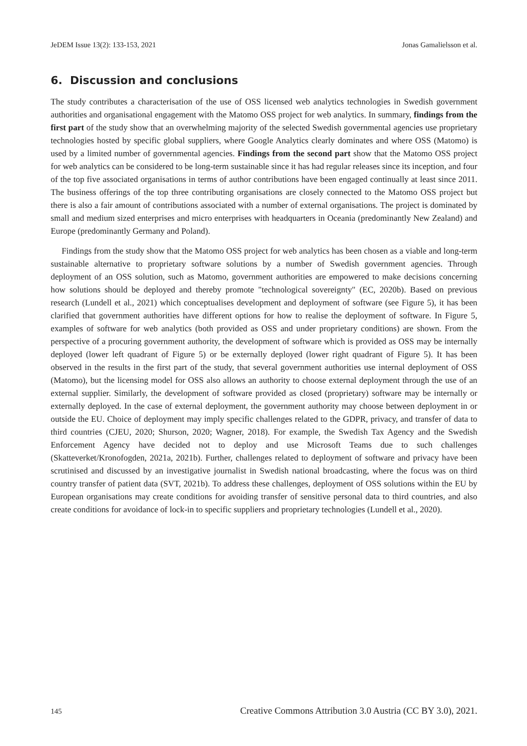JeDEM Issue 13(2): 133-153, 2021 Jonas Gamalielsson et al.
6. Discussion and conclusions
The study contributes a characterisation of the use of OSS licensed web analytics technologies in Swedish government authorities and organisational engagement with the Matomo OSS project for web analytics. In summary, findings from the first part of the study show that an overwhelming majority of the selected Swedish governmental agencies use proprietary technologies hosted by specific global suppliers, where Google Analytics clearly dominates and where OSS (Matomo) is used by a limited number of governmental agencies. Findings from the second part show that the Matomo OSS project for web analytics can be considered to be long-term sustainable since it has had regular releases since its inception, and four of the top five associated organisations in terms of author contributions have been engaged continually at least since 2011. The business offerings of the top three contributing organisations are closely connected to the Matomo OSS project but there is also a fair amount of contributions associated with a number of external organisations. The project is dominated by small and medium sized enterprises and micro enterprises with headquarters in Oceania (predominantly New Zealand) and Europe (predominantly Germany and Poland).
Findings from the study show that the Matomo OSS project for web analytics has been chosen as a viable and long-term sustainable alternative to proprietary software solutions by a number of Swedish government agencies. Through deployment of an OSS solution, such as Matomo, government authorities are empowered to make decisions concerning how solutions should be deployed and thereby promote "technological sovereignty" (EC, 2020b). Based on previous research (Lundell et al., 2021) which conceptualises development and deployment of software (see Figure 5), it has been clarified that government authorities have different options for how to realise the deployment of software. In Figure 5, examples of software for web analytics (both provided as OSS and under proprietary conditions) are shown. From the perspective of a procuring government authority, the development of software which is provided as OSS may be internally deployed (lower left quadrant of Figure 5) or be externally deployed (lower right quadrant of Figure 5). It has been observed in the results in the first part of the study, that several government authorities use internal deployment of OSS (Matomo), but the licensing model for OSS also allows an authority to choose external deployment through the use of an external supplier. Similarly, the development of software provided as closed (proprietary) software may be internally or externally deployed. In the case of external deployment, the government authority may choose between deployment in or outside the EU. Choice of deployment may imply specific challenges related to the GDPR, privacy, and transfer of data to third countries (CJEU, 2020; Shurson, 2020; Wagner, 2018). For example, the Swedish Tax Agency and the Swedish Enforcement Agency have decided not to deploy and use Microsoft Teams due to such challenges (Skatteverket/Kronofogden, 2021a, 2021b). Further, challenges related to deployment of software and privacy have been scrutinised and discussed by an investigative journalist in Swedish national broadcasting, where the focus was on third country transfer of patient data (SVT, 2021b). To address these challenges, deployment of OSS solutions within the EU by European organisations may create conditions for avoiding transfer of sensitive personal data to third countries, and also create conditions for avoidance of lock-in to specific suppliers and proprietary technologies (Lundell et al., 2020).
145 Creative Commons Attribution 3.0 Austria (CC BY 3.0), 2021.